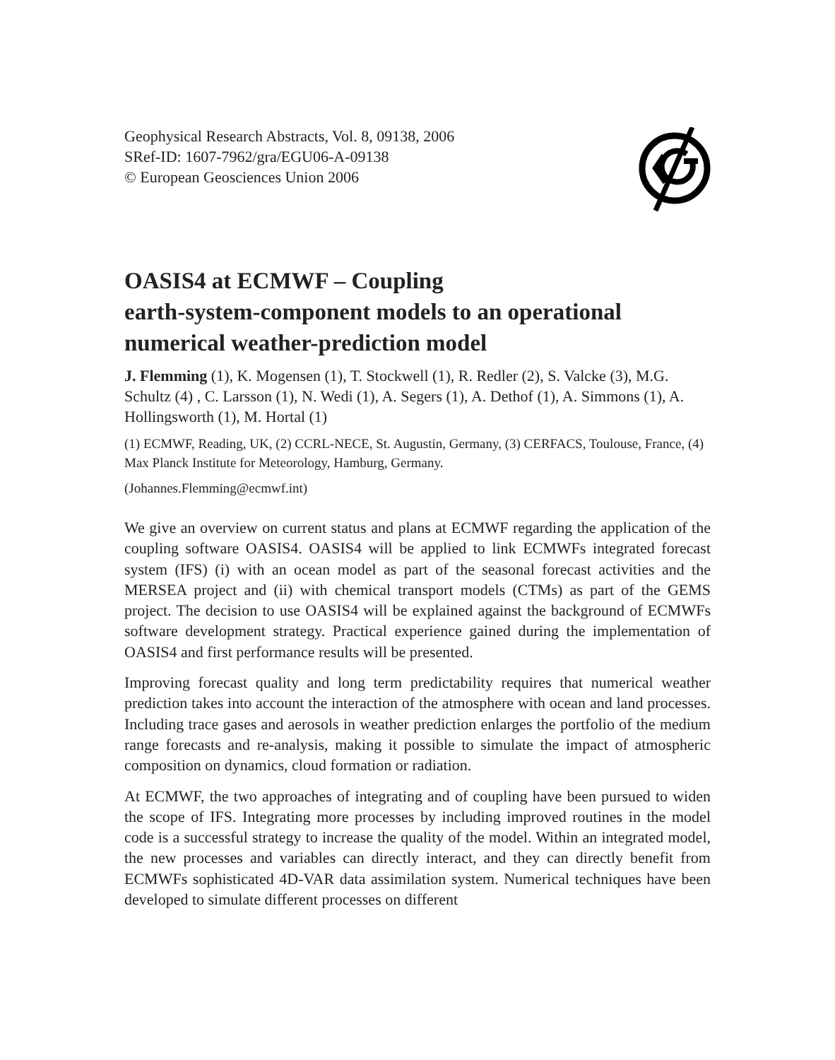Geophysical Research Abstracts, Vol. 8, 09138, 2006
SRef-ID: 1607-7962/gra/EGU06-A-09138
© European Geosciences Union 2006
OASIS4 at ECMWF – Coupling
earth-system-component models to an operational
numerical weather-prediction model
J. Flemming (1), K. Mogensen (1), T. Stockwell (1), R. Redler (2), S. Valcke (3), M.G. Schultz (4) , C. Larsson (1), N. Wedi (1), A. Segers (1), A. Dethof (1), A. Simmons (1), A. Hollingsworth (1), M. Hortal (1)
(1) ECMWF, Reading, UK, (2) CCRL-NECE, St. Augustin, Germany, (3) CERFACS, Toulouse, France, (4) Max Planck Institute for Meteorology, Hamburg, Germany.
(Johannes.Flemming@ecmwf.int)
We give an overview on current status and plans at ECMWF regarding the application of the coupling software OASIS4. OASIS4 will be applied to link ECMWFs integrated forecast system (IFS) (i) with an ocean model as part of the seasonal forecast activities and the MERSEA project and (ii) with chemical transport models (CTMs) as part of the GEMS project. The decision to use OASIS4 will be explained against the background of ECMWFs software development strategy. Practical experience gained during the implementation of OASIS4 and first performance results will be presented.
Improving forecast quality and long term predictability requires that numerical weather prediction takes into account the interaction of the atmosphere with ocean and land processes. Including trace gases and aerosols in weather prediction enlarges the portfolio of the medium range forecasts and re-analysis, making it possible to simulate the impact of atmospheric composition on dynamics, cloud formation or radiation.
At ECMWF, the two approaches of integrating and of coupling have been pursued to widen the scope of IFS. Integrating more processes by including improved routines in the model code is a successful strategy to increase the quality of the model. Within an integrated model, the new processes and variables can directly interact, and they can directly benefit from ECMWFs sophisticated 4D-VAR data assimilation system. Numerical techniques have been developed to simulate different processes on different